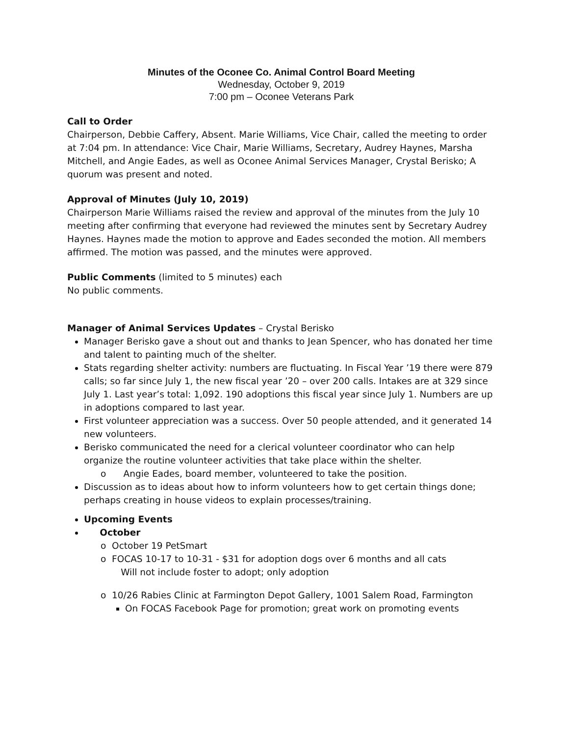Minutes of the Oconee Co. Animal Control Board Meeting
Wednesday, October 9, 2019
7:00 pm – Oconee Veterans Park
Call to Order
Chairperson, Debbie Caffery, Absent. Marie Williams, Vice Chair, called the meeting to order at 7:04 pm. In attendance: Vice Chair, Marie Williams, Secretary, Audrey Haynes, Marsha Mitchell, and Angie Eades, as well as Oconee Animal Services Manager, Crystal Berisko; A quorum was present and noted.
Approval of Minutes (July 10, 2019)
Chairperson Marie Williams raised the review and approval of the minutes from the July 10 meeting after confirming that everyone had reviewed the minutes sent by Secretary Audrey Haynes. Haynes made the motion to approve and Eades seconded the motion. All members affirmed. The motion was passed, and the minutes were approved.
Public Comments (limited to 5 minutes) each
No public comments.
Manager of Animal Services Updates – Crystal Berisko
Manager Berisko gave a shout out and thanks to Jean Spencer, who has donated her time and talent to painting much of the shelter.
Stats regarding shelter activity: numbers are fluctuating. In Fiscal Year ’19 there were 879 calls; so far since July 1, the new fiscal year ’20 – over 200 calls. Intakes are at 329 since July 1. Last year’s total: 1,092. 190 adoptions this fiscal year since July 1. Numbers are up in adoptions compared to last year.
First volunteer appreciation was a success. Over 50 people attended, and it generated 14 new volunteers.
Berisko communicated the need for a clerical volunteer coordinator who can help organize the routine volunteer activities that take place within the shelter.
o Angie Eades, board member, volunteered to take the position.
Discussion as to ideas about how to inform volunteers how to get certain things done; perhaps creating in house videos to explain processes/training.
Upcoming Events
October
o October 19 PetSmart
o FOCAS 10-17 to 10-31 - $31 for adoption dogs over 6 months and all cats
Will not include foster to adopt; only adoption
o 10/26 Rabies Clinic at Farmington Depot Gallery, 1001 Salem Road, Farmington
On FOCAS Facebook Page for promotion; great work on promoting events